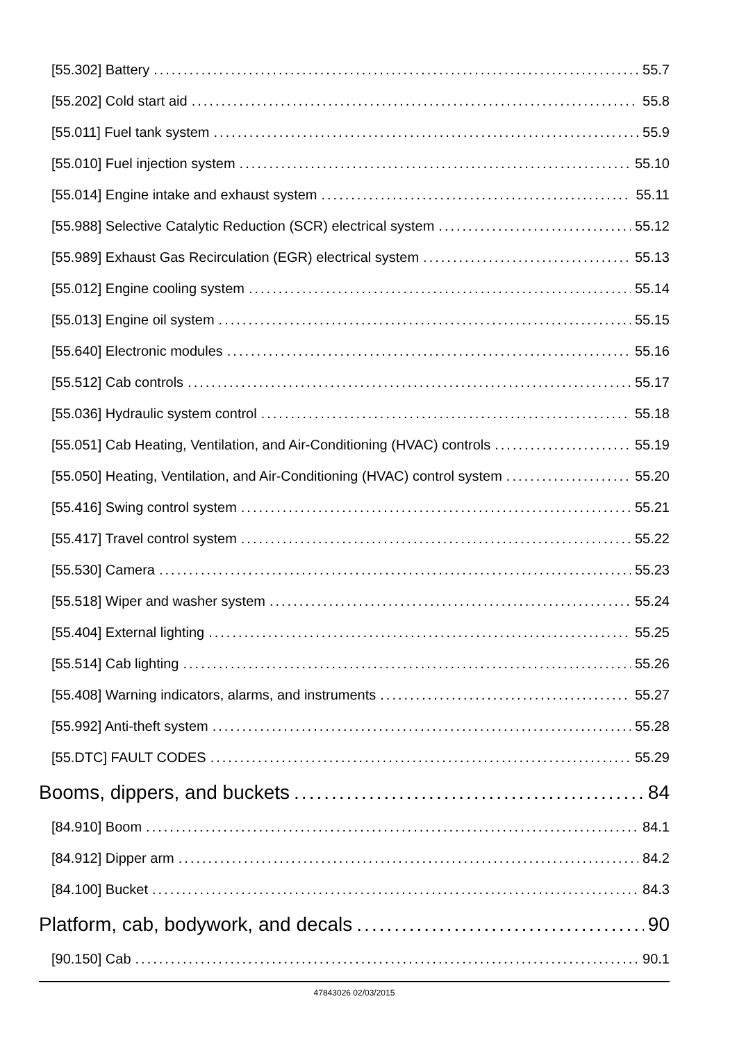[55.302] Battery 55.7
[55.202] Cold start aid 55.8
[55.011] Fuel tank system 55.9
[55.010] Fuel injection system 55.10
[55.014] Engine intake and exhaust system 55.11
[55.988] Selective Catalytic Reduction (SCR) electrical system 55.12
[55.989] Exhaust Gas Recirculation (EGR) electrical system 55.13
[55.012] Engine cooling system 55.14
[55.013] Engine oil system 55.15
[55.640] Electronic modules 55.16
[55.512] Cab controls 55.17
[55.036] Hydraulic system control 55.18
[55.051] Cab Heating, Ventilation, and Air-Conditioning (HVAC) controls 55.19
[55.050] Heating, Ventilation, and Air-Conditioning (HVAC) control system 55.20
[55.416] Swing control system 55.21
[55.417] Travel control system 55.22
[55.530] Camera 55.23
[55.518] Wiper and washer system 55.24
[55.404] External lighting 55.25
[55.514] Cab lighting 55.26
[55.408] Warning indicators, alarms, and instruments 55.27
[55.992] Anti-theft system 55.28
[55.DTC] FAULT CODES 55.29
Booms, dippers, and buckets 84
[84.910] Boom 84.1
[84.912] Dipper arm 84.2
[84.100] Bucket 84.3
Platform, cab, bodywork, and decals 90
[90.150] Cab 90.1
47843026 02/03/2015